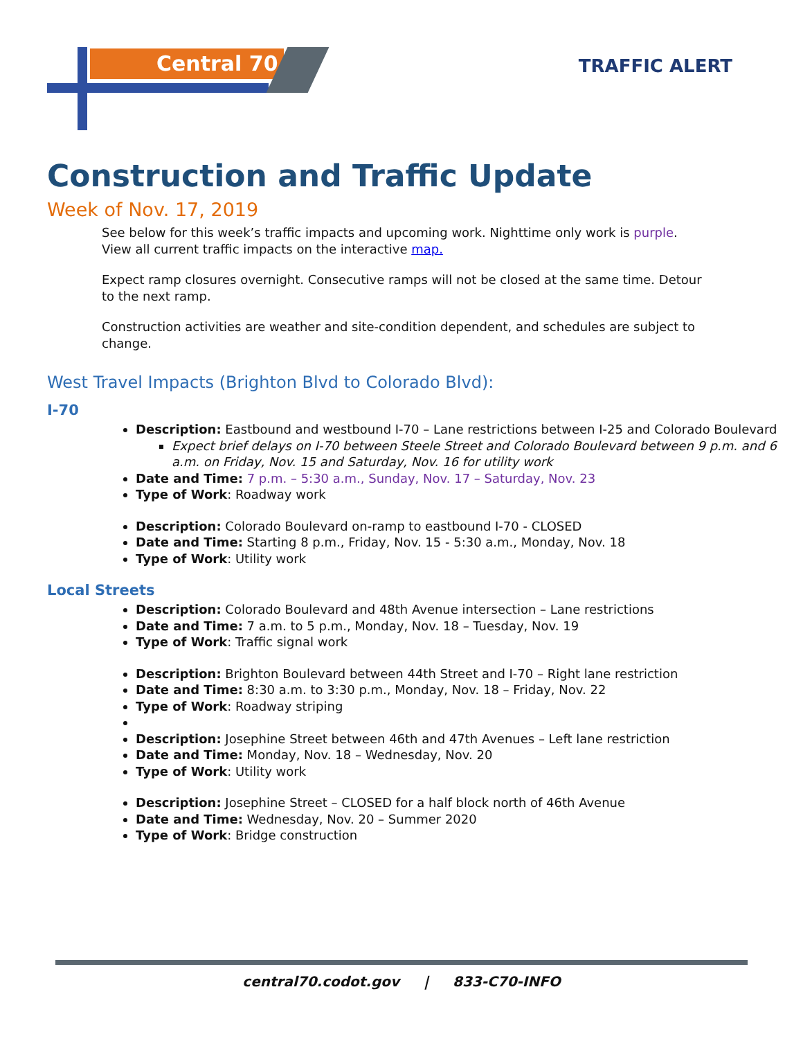Central 70 TRAFFIC ALERT
Construction and Traffic Update
Week of Nov. 17, 2019
See below for this week’s traffic impacts and upcoming work. Nighttime only work is purple.
View all current traffic impacts on the interactive map.
Expect ramp closures overnight. Consecutive ramps will not be closed at the same time. Detour to the next ramp.
Construction activities are weather and site-condition dependent, and schedules are subject to change.
West Travel Impacts (Brighton Blvd to Colorado Blvd):
I-70
Description: Eastbound and westbound I-70 – Lane restrictions between I-25 and Colorado Boulevard
Expect brief delays on I-70 between Steele Street and Colorado Boulevard between 9 p.m. and 6 a.m. on Friday, Nov. 15 and Saturday, Nov. 16 for utility work
Date and Time: 7 p.m. – 5:30 a.m., Sunday, Nov. 17 – Saturday, Nov. 23
Type of Work: Roadway work
Description: Colorado Boulevard on-ramp to eastbound I-70 - CLOSED
Date and Time: Starting 8 p.m., Friday, Nov. 15 - 5:30 a.m., Monday, Nov. 18
Type of Work: Utility work
Local Streets
Description: Colorado Boulevard and 48th Avenue intersection – Lane restrictions
Date and Time: 7 a.m. to 5 p.m., Monday, Nov. 18 – Tuesday, Nov. 19
Type of Work: Traffic signal work
Description: Brighton Boulevard between 44th Street and I-70 – Right lane restriction
Date and Time: 8:30 a.m. to 3:30 p.m., Monday, Nov. 18 – Friday, Nov. 22
Type of Work: Roadway striping
Description: Josephine Street between 46th and 47th Avenues – Left lane restriction
Date and Time: Monday, Nov. 18 – Wednesday, Nov. 20
Type of Work: Utility work
Description: Josephine Street – CLOSED for a half block north of 46th Avenue
Date and Time: Wednesday, Nov. 20 – Summer 2020
Type of Work: Bridge construction
central70.codot.gov | 833-C70-INFO